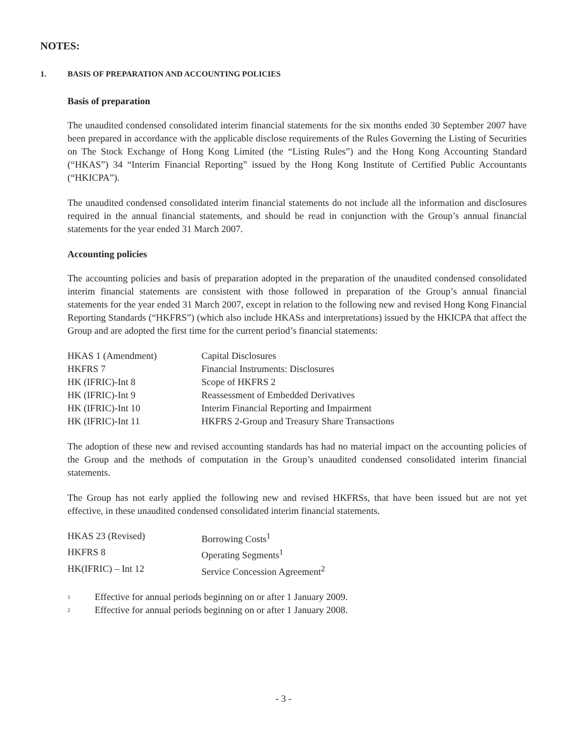NOTES:
1. BASIS OF PREPARATION AND ACCOUNTING POLICIES
Basis of preparation
The unaudited condensed consolidated interim financial statements for the six months ended 30 September 2007 have been prepared in accordance with the applicable disclose requirements of the Rules Governing the Listing of Securities on The Stock Exchange of Hong Kong Limited (the “Listing Rules”) and the Hong Kong Accounting Standard (“HKAS”) 34 “Interim Financial Reporting” issued by the Hong Kong Institute of Certified Public Accountants (“HKICPA”).
The unaudited condensed consolidated interim financial statements do not include all the information and disclosures required in the annual financial statements, and should be read in conjunction with the Group’s annual financial statements for the year ended 31 March 2007.
Accounting policies
The accounting policies and basis of preparation adopted in the preparation of the unaudited condensed consolidated interim financial statements are consistent with those followed in preparation of the Group’s annual financial statements for the year ended 31 March 2007, except in relation to the following new and revised Hong Kong Financial Reporting Standards (“HKFRS”) (which also include HKASs and interpretations) issued by the HKICPA that affect the Group and are adopted the first time for the current period’s financial statements:
| HKAS 1 (Amendment) | Capital Disclosures |
| HKFRS 7 | Financial Instruments: Disclosures |
| HK (IFRIC)-Int 8 | Scope of HKFRS 2 |
| HK (IFRIC)-Int 9 | Reassessment of Embedded Derivatives |
| HK (IFRIC)-Int 10 | Interim Financial Reporting and Impairment |
| HK (IFRIC)-Int 11 | HKFRS 2-Group and Treasury Share Transactions |
The adoption of these new and revised accounting standards has had no material impact on the accounting policies of the Group and the methods of computation in the Group’s unaudited condensed consolidated interim financial statements.
The Group has not early applied the following new and revised HKFRSs, that have been issued but are not yet effective, in these unaudited condensed consolidated interim financial statements.
| HKAS 23 (Revised) | Borrowing Costs<sup>1</sup> |
| HKFRS 8 | Operating Segments<sup>1</sup> |
| HK(IFRIC) – Int 12 | Service Concession Agreement<sup>2</sup> |
<sup>1</sup> Effective for annual periods beginning on or after 1 January 2009.
<sup>2</sup> Effective for annual periods beginning on or after 1 January 2008.
- 3 -